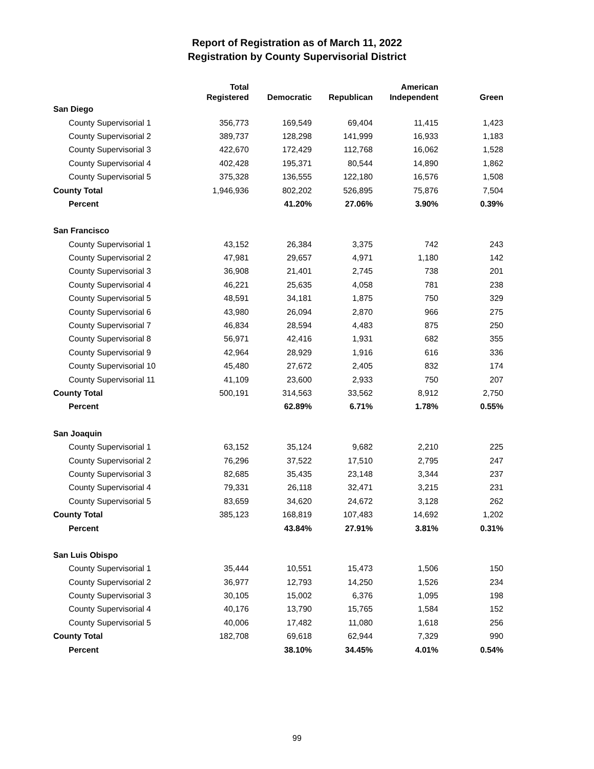Report of Registration as of March 11, 2022
Registration by County Supervisorial District
| | Total Registered | Democratic | Republican | American Independent | Green |
| --- | --- | --- | --- | --- | --- |
| San Diego | | | | | |
| County Supervisorial 1 | 356,773 | 169,549 | 69,404 | 11,415 | 1,423 |
| County Supervisorial 2 | 389,737 | 128,298 | 141,999 | 16,933 | 1,183 |
| County Supervisorial 3 | 422,670 | 172,429 | 112,768 | 16,062 | 1,528 |
| County Supervisorial 4 | 402,428 | 195,371 | 80,544 | 14,890 | 1,862 |
| County Supervisorial 5 | 375,328 | 136,555 | 122,180 | 16,576 | 1,508 |
| County Total | 1,946,936 | 802,202 | 526,895 | 75,876 | 7,504 |
| Percent | | 41.20% | 27.06% | 3.90% | 0.39% |
| San Francisco | | | | | |
| County Supervisorial 1 | 43,152 | 26,384 | 3,375 | 742 | 243 |
| County Supervisorial 2 | 47,981 | 29,657 | 4,971 | 1,180 | 142 |
| County Supervisorial 3 | 36,908 | 21,401 | 2,745 | 738 | 201 |
| County Supervisorial 4 | 46,221 | 25,635 | 4,058 | 781 | 238 |
| County Supervisorial 5 | 48,591 | 34,181 | 1,875 | 750 | 329 |
| County Supervisorial 6 | 43,980 | 26,094 | 2,870 | 966 | 275 |
| County Supervisorial 7 | 46,834 | 28,594 | 4,483 | 875 | 250 |
| County Supervisorial 8 | 56,971 | 42,416 | 1,931 | 682 | 355 |
| County Supervisorial 9 | 42,964 | 28,929 | 1,916 | 616 | 336 |
| County Supervisorial 10 | 45,480 | 27,672 | 2,405 | 832 | 174 |
| County Supervisorial 11 | 41,109 | 23,600 | 2,933 | 750 | 207 |
| County Total | 500,191 | 314,563 | 33,562 | 8,912 | 2,750 |
| Percent | | 62.89% | 6.71% | 1.78% | 0.55% |
| San Joaquin | | | | | |
| County Supervisorial 1 | 63,152 | 35,124 | 9,682 | 2,210 | 225 |
| County Supervisorial 2 | 76,296 | 37,522 | 17,510 | 2,795 | 247 |
| County Supervisorial 3 | 82,685 | 35,435 | 23,148 | 3,344 | 237 |
| County Supervisorial 4 | 79,331 | 26,118 | 32,471 | 3,215 | 231 |
| County Supervisorial 5 | 83,659 | 34,620 | 24,672 | 3,128 | 262 |
| County Total | 385,123 | 168,819 | 107,483 | 14,692 | 1,202 |
| Percent | | 43.84% | 27.91% | 3.81% | 0.31% |
| San Luis Obispo | | | | | |
| County Supervisorial 1 | 35,444 | 10,551 | 15,473 | 1,506 | 150 |
| County Supervisorial 2 | 36,977 | 12,793 | 14,250 | 1,526 | 234 |
| County Supervisorial 3 | 30,105 | 15,002 | 6,376 | 1,095 | 198 |
| County Supervisorial 4 | 40,176 | 13,790 | 15,765 | 1,584 | 152 |
| County Supervisorial 5 | 40,006 | 17,482 | 11,080 | 1,618 | 256 |
| County Total | 182,708 | 69,618 | 62,944 | 7,329 | 990 |
| Percent | | 38.10% | 34.45% | 4.01% | 0.54% |
99